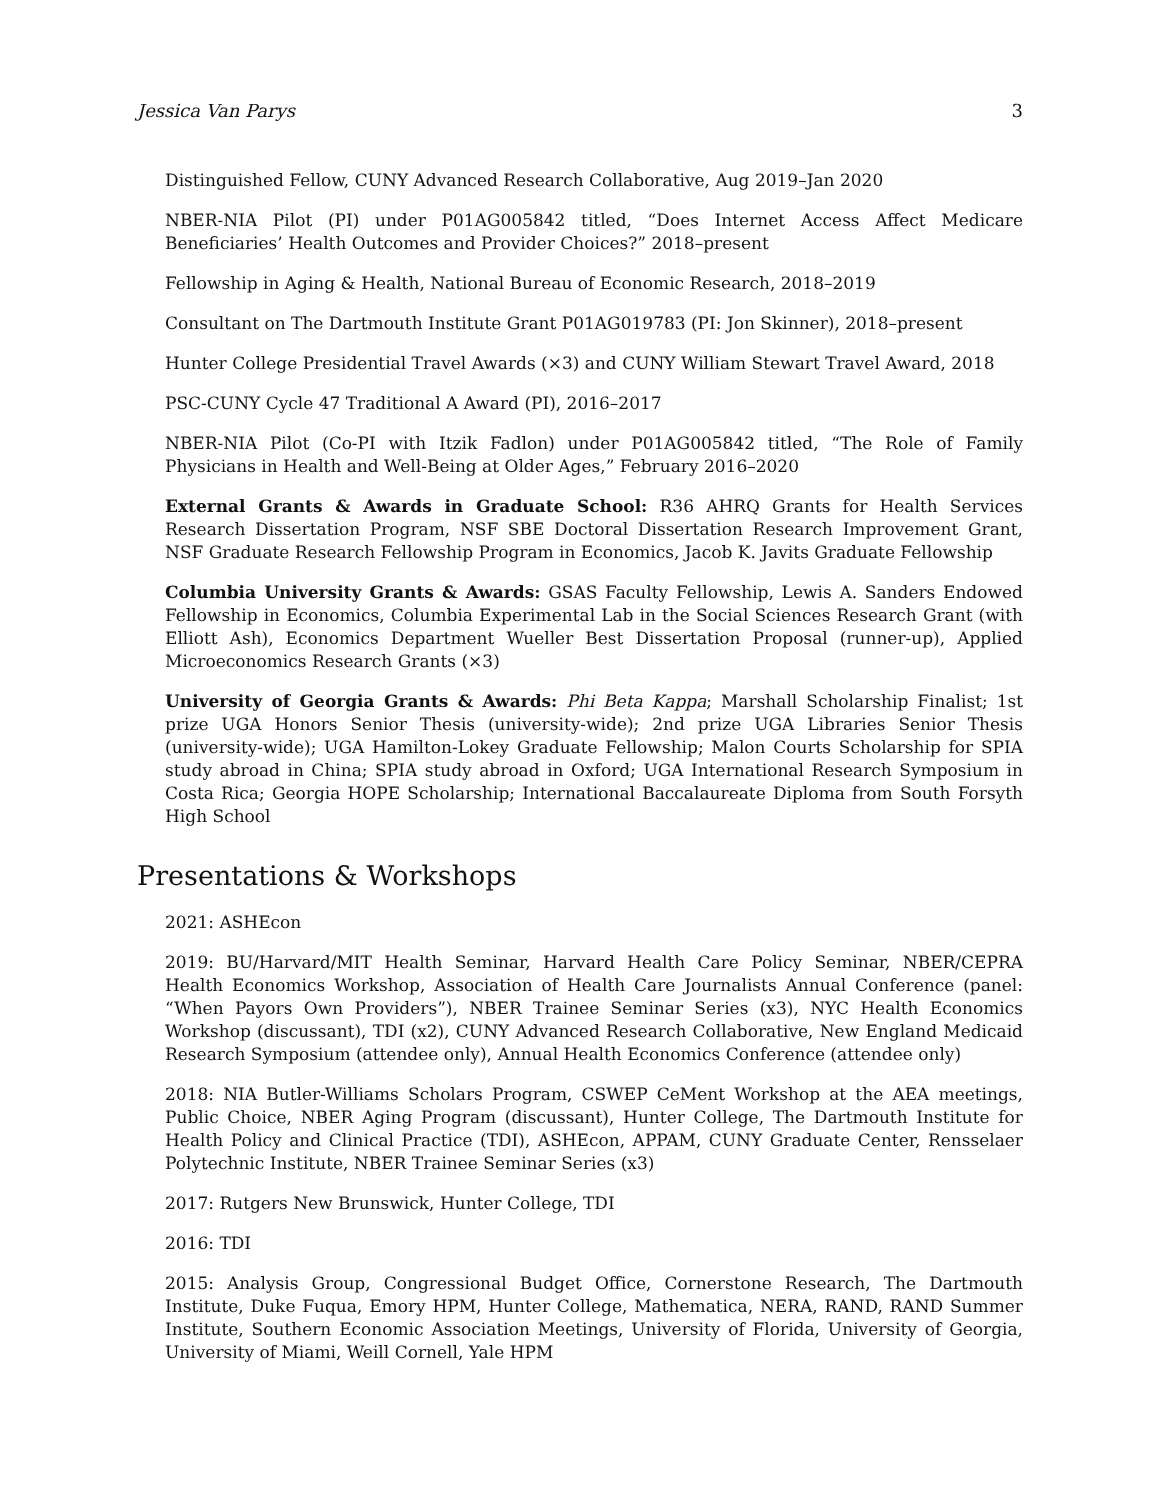Jessica Van Parys 3
Distinguished Fellow, CUNY Advanced Research Collaborative, Aug 2019–Jan 2020
NBER-NIA Pilot (PI) under P01AG005842 titled, “Does Internet Access Affect Medicare Beneficiaries’ Health Outcomes and Provider Choices?” 2018–present
Fellowship in Aging & Health, National Bureau of Economic Research, 2018–2019
Consultant on The Dartmouth Institute Grant P01AG019783 (PI: Jon Skinner), 2018–present
Hunter College Presidential Travel Awards (×3) and CUNY William Stewart Travel Award, 2018
PSC-CUNY Cycle 47 Traditional A Award (PI), 2016–2017
NBER-NIA Pilot (Co-PI with Itzik Fadlon) under P01AG005842 titled, “The Role of Family Physicians in Health and Well-Being at Older Ages,” February 2016–2020
External Grants & Awards in Graduate School: R36 AHRQ Grants for Health Services Research Dissertation Program, NSF SBE Doctoral Dissertation Research Improvement Grant, NSF Graduate Research Fellowship Program in Economics, Jacob K. Javits Graduate Fellowship
Columbia University Grants & Awards: GSAS Faculty Fellowship, Lewis A. Sanders Endowed Fellowship in Economics, Columbia Experimental Lab in the Social Sciences Research Grant (with Elliott Ash), Economics Department Wueller Best Dissertation Proposal (runner-up), Applied Microeconomics Research Grants (×3)
University of Georgia Grants & Awards: Phi Beta Kappa; Marshall Scholarship Finalist; 1st prize UGA Honors Senior Thesis (university-wide); 2nd prize UGA Libraries Senior Thesis (university-wide); UGA Hamilton-Lokey Graduate Fellowship; Malon Courts Scholarship for SPIA study abroad in China; SPIA study abroad in Oxford; UGA International Research Symposium in Costa Rica; Georgia HOPE Scholarship; International Baccalaureate Diploma from South Forsyth High School
Presentations & Workshops
2021: ASHEcon
2019: BU/Harvard/MIT Health Seminar, Harvard Health Care Policy Seminar, NBER/CEPRA Health Economics Workshop, Association of Health Care Journalists Annual Conference (panel: “When Payors Own Providers”), NBER Trainee Seminar Series (x3), NYC Health Economics Workshop (discussant), TDI (x2), CUNY Advanced Research Collaborative, New England Medicaid Research Symposium (attendee only), Annual Health Economics Conference (attendee only)
2018: NIA Butler-Williams Scholars Program, CSWEP CeMent Workshop at the AEA meetings, Public Choice, NBER Aging Program (discussant), Hunter College, The Dartmouth Institute for Health Policy and Clinical Practice (TDI), ASHEcon, APPAM, CUNY Graduate Center, Rensselaer Polytechnic Institute, NBER Trainee Seminar Series (x3)
2017: Rutgers New Brunswick, Hunter College, TDI
2016: TDI
2015: Analysis Group, Congressional Budget Office, Cornerstone Research, The Dartmouth Institute, Duke Fuqua, Emory HPM, Hunter College, Mathematica, NERA, RAND, RAND Summer Institute, Southern Economic Association Meetings, University of Florida, University of Georgia, University of Miami, Weill Cornell, Yale HPM